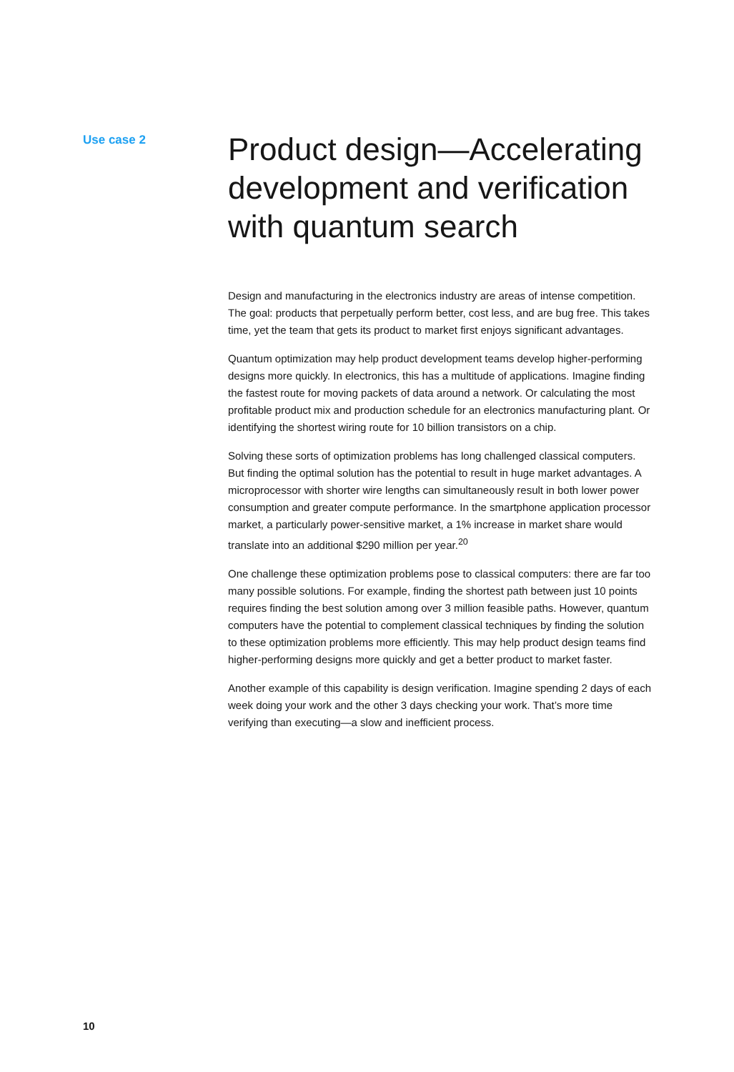Use case 2
Product design—Accelerating development and verification with quantum search
Design and manufacturing in the electronics industry are areas of intense competition. The goal: products that perpetually perform better, cost less, and are bug free. This takes time, yet the team that gets its product to market first enjoys significant advantages.
Quantum optimization may help product development teams develop higher-performing designs more quickly. In electronics, this has a multitude of applications. Imagine finding the fastest route for moving packets of data around a network. Or calculating the most profitable product mix and production schedule for an electronics manufacturing plant. Or identifying the shortest wiring route for 10 billion transistors on a chip.
Solving these sorts of optimization problems has long challenged classical computers. But finding the optimal solution has the potential to result in huge market advantages. A microprocessor with shorter wire lengths can simultaneously result in both lower power consumption and greater compute performance. In the smartphone application processor market, a particularly power-sensitive market, a 1% increase in market share would translate into an additional $290 million per year.<sup>20</sup>
One challenge these optimization problems pose to classical computers: there are far too many possible solutions. For example, finding the shortest path between just 10 points requires finding the best solution among over 3 million feasible paths. However, quantum computers have the potential to complement classical techniques by finding the solution to these optimization problems more efficiently. This may help product design teams find higher-performing designs more quickly and get a better product to market faster.
Another example of this capability is design verification. Imagine spending 2 days of each week doing your work and the other 3 days checking your work. That’s more time verifying than executing—a slow and inefficient process.
10